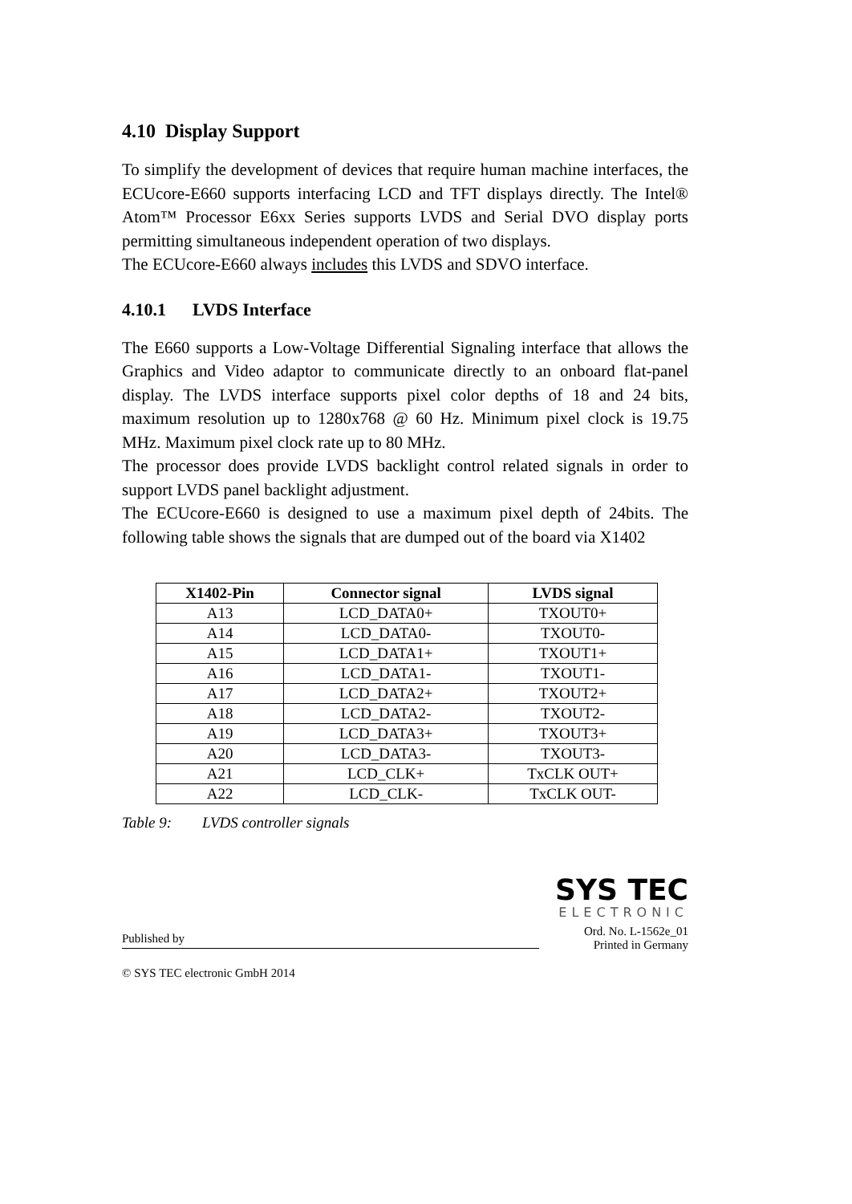4.10 Display Support
To simplify the development of devices that require human machine interfaces, the ECUcore-E660 supports interfacing LCD and TFT displays directly. The Intel® Atom™ Processor E6xx Series supports LVDS and Serial DVO display ports permitting simultaneous independent operation of two displays.
The ECUcore-E660 always includes this LVDS and SDVO interface.
4.10.1 LVDS Interface
The E660 supports a Low-Voltage Differential Signaling interface that allows the Graphics and Video adaptor to communicate directly to an onboard flat-panel display. The LVDS interface supports pixel color depths of 18 and 24 bits, maximum resolution up to 1280x768 @ 60 Hz. Minimum pixel clock is 19.75 MHz. Maximum pixel clock rate up to 80 MHz.
The processor does provide LVDS backlight control related signals in order to support LVDS panel backlight adjustment.
The ECUcore-E660 is designed to use a maximum pixel depth of 24bits. The following table shows the signals that are dumped out of the board via X1402
| X1402-Pin | Connector signal | LVDS signal |
| --- | --- | --- |
| A13 | LCD_DATA0+ | TXOUT0+ |
| A14 | LCD_DATA0- | TXOUT0- |
| A15 | LCD_DATA1+ | TXOUT1+ |
| A16 | LCD_DATA1- | TXOUT1- |
| A17 | LCD_DATA2+ | TXOUT2+ |
| A18 | LCD_DATA2- | TXOUT2- |
| A19 | LCD_DATA3+ | TXOUT3+ |
| A20 | LCD_DATA3- | TXOUT3- |
| A21 | LCD_CLK+ | TxCLK OUT+ |
| A22 | LCD_CLK- | TxCLK OUT- |
Table 9: LVDS controller signals
Published by
© SYS TEC electronic GmbH 2014
SYS TEC
ELECTRONIC
Ord. No. L-1562e_01
Printed in Germany